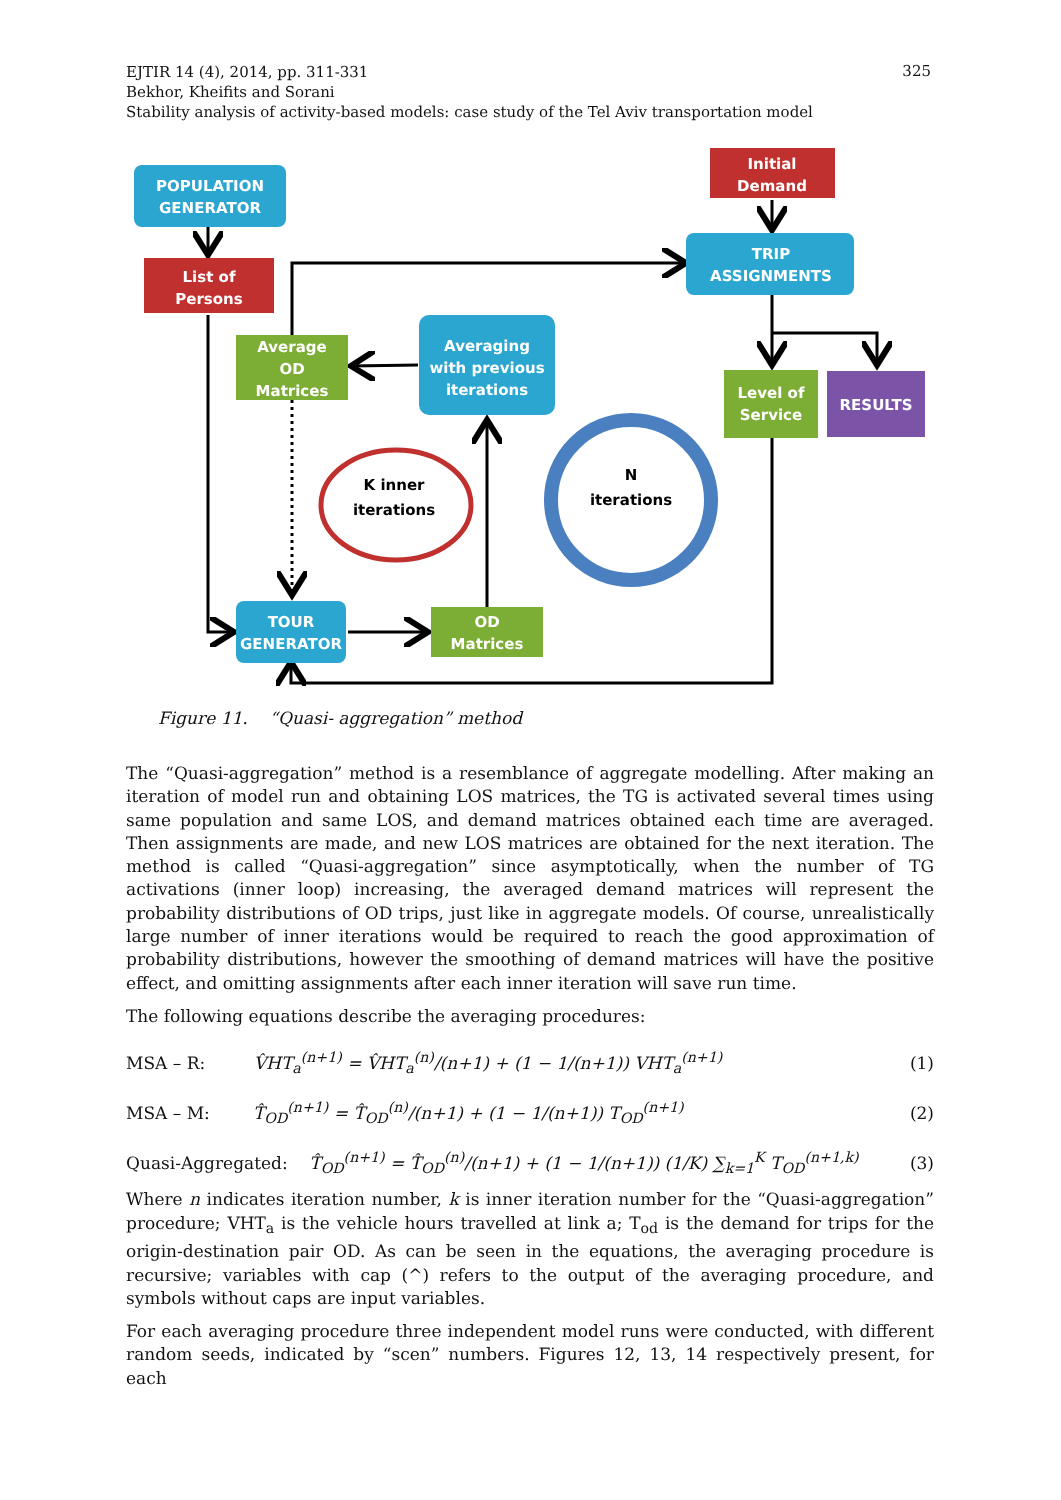EJTIR 14 (4), 2014, pp. 311-331
Bekhor, Kheifits and Sorani
Stability analysis of activity-based models: case study of the Tel Aviv transportation model
325
POPULATION
GENERATOR
List of
Persons
Average
OD
Matrices
Averaging
with previous
iterations
Initial
Demand
TRIP
ASSIGNMENTS
Level of
Service
RESULTS
TOUR
GENERATOR
OD
Matrices
K inner
iterations
N
iterations
Figure 11. “Quasi- aggregation” method
The “Quasi-aggregation” method is a resemblance of aggregate modelling. After making an iteration of model run and obtaining LOS matrices, the TG is activated several times using same population and same LOS, and demand matrices obtained each time are averaged. Then assignments are made, and new LOS matrices are obtained for the next iteration. The method is called “Quasi-aggregation” since asymptotically, when the number of TG activations (inner loop) increasing, the averaged demand matrices will represent the probability distributions of OD trips, just like in aggregate models. Of course, unrealistically large number of inner iterations would be required to reach the good approximation of probability distributions, however the smoothing of demand matrices will have the positive effect, and omitting assignments after each inner iteration will save run time.
The following equations describe the averaging procedures:
MSA – R: V̂HT<sub>a</sub><sup>(n+1)</sup> = V̂HT<sub>a</sub><sup>(n)</sup>/(n+1) + (1 − 1/(n+1)) VHT<sub>a</sub><sup>(n+1)</sup> (1)
MSA – M: T̂<sub>OD</sub><sup>(n+1)</sup> = T̂<sub>OD</sub><sup>(n)</sup>/(n+1) + (1 − 1/(n+1)) T<sub>OD</sub><sup>(n+1)</sup> (2)
Quasi-Aggregated: T̂<sub>OD</sub><sup>(n+1)</sup> = T̂<sub>OD</sub><sup>(n)</sup>/(n+1) + (1 − 1/(n+1)) (1/K) ∑<sub>k=1</sub><sup>K</sup> T<sub>OD</sub><sup>(n+1,k)</sup> (3)
Where n indicates iteration number, k is inner iteration number for the “Quasi-aggregation” procedure; VHT<sub>a</sub> is the vehicle hours travelled at link a; T<sub>od</sub> is the demand for trips for the origin-destination pair OD. As can be seen in the equations, the averaging procedure is recursive; variables with cap (^) refers to the output of the averaging procedure, and symbols without caps are input variables.
For each averaging procedure three independent model runs were conducted, with different random seeds, indicated by “scen” numbers. Figures 12, 13, 14 respectively present, for each